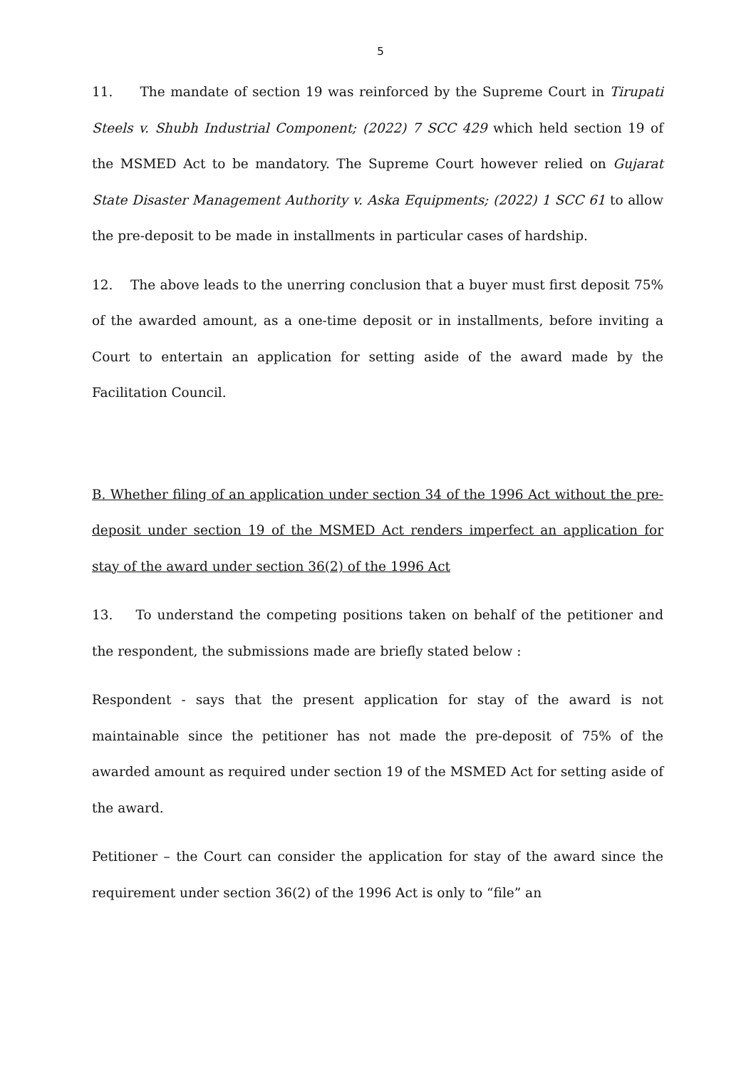5
11. The mandate of section 19 was reinforced by the Supreme Court in Tirupati Steels v. Shubh Industrial Component; (2022) 7 SCC 429 which held section 19 of the MSMED Act to be mandatory. The Supreme Court however relied on Gujarat State Disaster Management Authority v. Aska Equipments; (2022) 1 SCC 61 to allow the pre-deposit to be made in installments in particular cases of hardship.
12. The above leads to the unerring conclusion that a buyer must first deposit 75% of the awarded amount, as a one-time deposit or in installments, before inviting a Court to entertain an application for setting aside of the award made by the Facilitation Council.
B. Whether filing of an application under section 34 of the 1996 Act without the pre-deposit under section 19 of the MSMED Act renders imperfect an application for stay of the award under section 36(2) of the 1996 Act
13. To understand the competing positions taken on behalf of the petitioner and the respondent, the submissions made are briefly stated below :
Respondent - says that the present application for stay of the award is not maintainable since the petitioner has not made the pre-deposit of 75% of the awarded amount as required under section 19 of the MSMED Act for setting aside of the award.
Petitioner – the Court can consider the application for stay of the award since the requirement under section 36(2) of the 1996 Act is only to “file” an